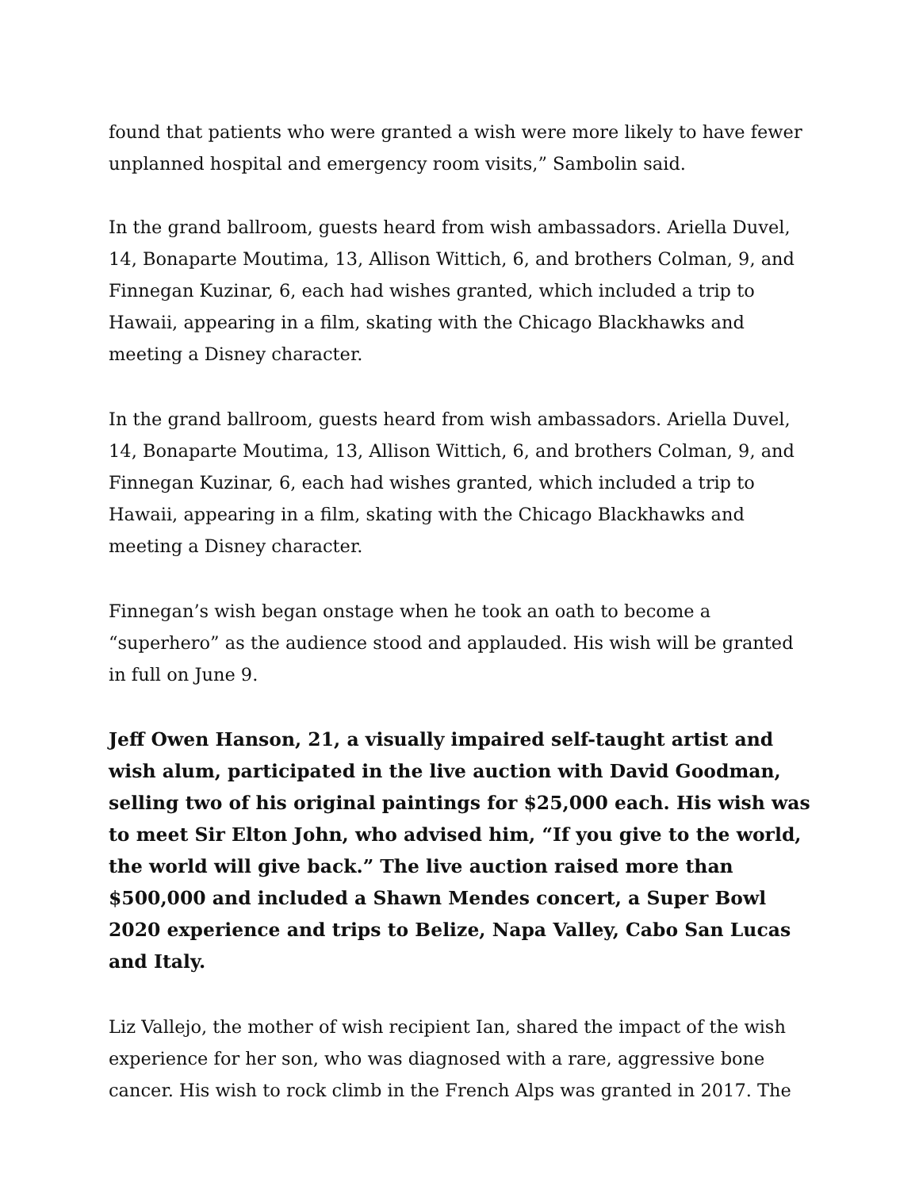found that patients who were granted a wish were more likely to have fewer unplanned hospital and emergency room visits,” Sambolin said.
In the grand ballroom, guests heard from wish ambassadors. Ariella Duvel, 14, Bonaparte Moutima, 13, Allison Wittich, 6, and brothers Colman, 9, and Finnegan Kuzinar, 6, each had wishes granted, which included a trip to Hawaii, appearing in a film, skating with the Chicago Blackhawks and meeting a Disney character.
In the grand ballroom, guests heard from wish ambassadors. Ariella Duvel, 14, Bonaparte Moutima, 13, Allison Wittich, 6, and brothers Colman, 9, and Finnegan Kuzinar, 6, each had wishes granted, which included a trip to Hawaii, appearing in a film, skating with the Chicago Blackhawks and meeting a Disney character.
Finnegan’s wish began onstage when he took an oath to become a “superhero” as the audience stood and applauded. His wish will be granted in full on June 9.
Jeff Owen Hanson, 21, a visually impaired self-taught artist and wish alum, participated in the live auction with David Goodman, selling two of his original paintings for $25,000 each. His wish was to meet Sir Elton John, who advised him, “If you give to the world, the world will give back.” The live auction raised more than $500,000 and included a Shawn Mendes concert, a Super Bowl 2020 experience and trips to Belize, Napa Valley, Cabo San Lucas and Italy.
Liz Vallejo, the mother of wish recipient Ian, shared the impact of the wish experience for her son, who was diagnosed with a rare, aggressive bone cancer. His wish to rock climb in the French Alps was granted in 2017. The